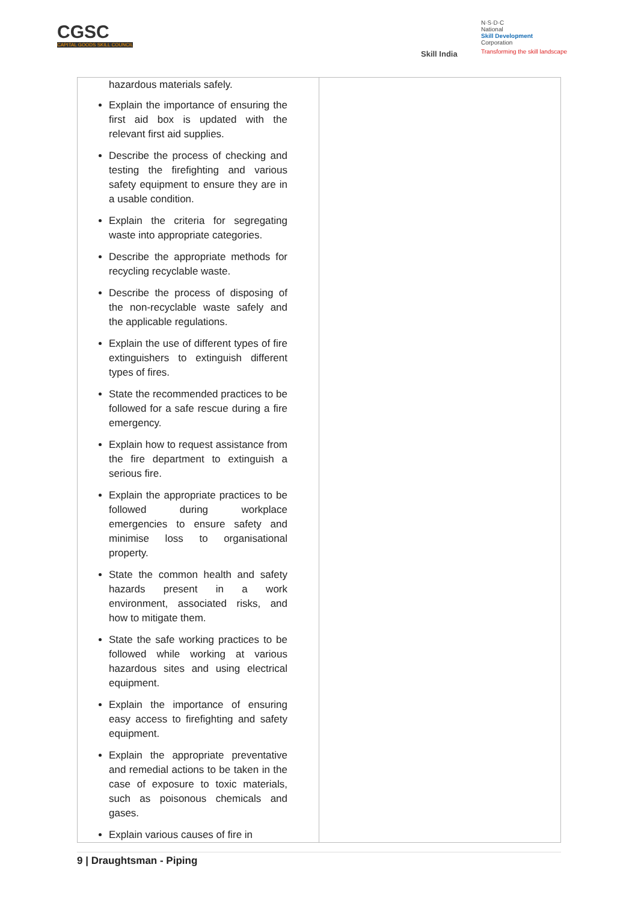CGSC
CAPITAL GOODS SKILL COUNCIL
Skill India
N·S·D·C
National
Skill Development
Corporation
Transforming the skill landscape
| hazardous materials safely. Explain the importance of ensuring the first aid box is updated with the relevant first aid supplies. Describe the process of checking and testing the firefighting and various safety equipment to ensure they are in a usable condition. Explain the criteria for segregating waste into appropriate categories. Describe the appropriate methods for recycling recyclable waste. Describe the process of disposing of the non-recyclable waste safely and the applicable regulations. Explain the use of different types of fire extinguishers to extinguish different types of fires. State the recommended practices to be followed for a safe rescue during a fire emergency. Explain how to request assistance from the fire department to extinguish a serious fire. Explain the appropriate practices to be followed during workplace emergencies to ensure safety and minimise loss to organisational property. State the common health and safety hazards present in a work environment, associated risks, and how to mitigate them. State the safe working practices to be followed while working at various hazardous sites and using electrical equipment. Explain the importance of ensuring easy access to firefighting and safety equipment. Explain the appropriate preventative and remedial actions to be taken in the case of exposure to toxic materials, such as poisonous chemicals and gases. Explain various causes of fire in | |
9 | Draughtsman - Piping